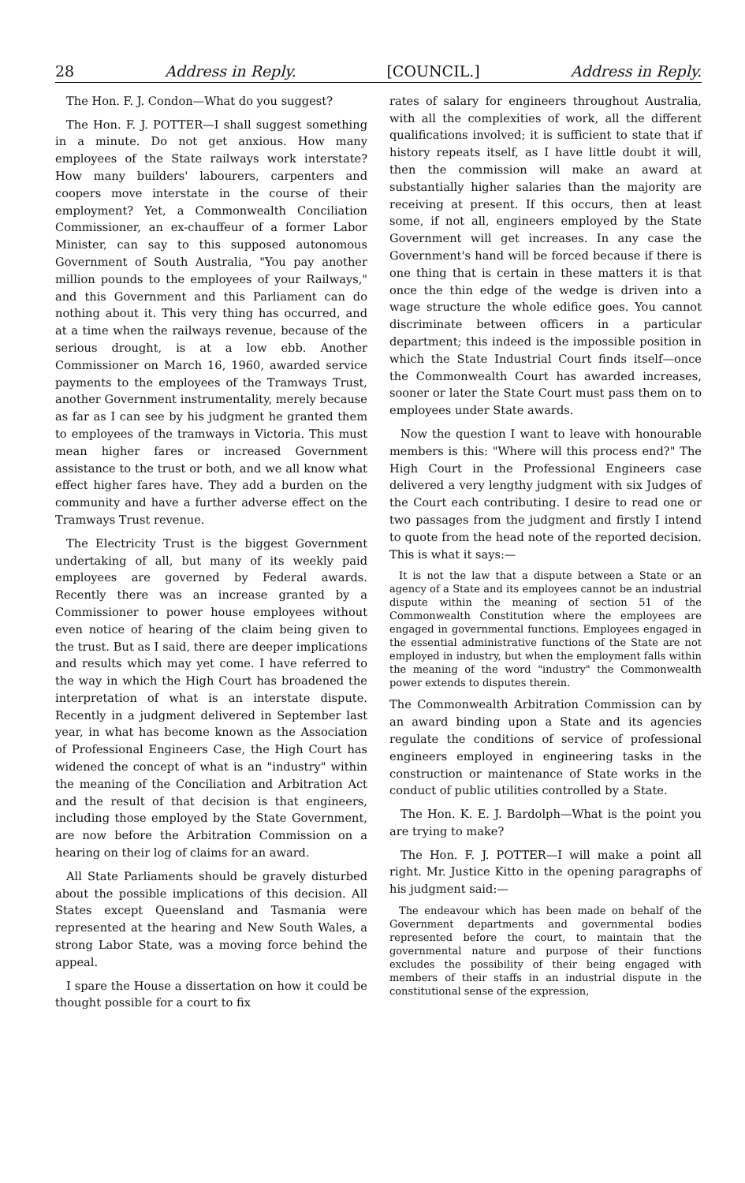28 Address in Reply. [COUNCIL.] Address in Reply.
The Hon. F. J. Condon—What do you suggest?
The Hon. F. J. POTTER—I shall suggest something in a minute. Do not get anxious. How many employees of the State railways work interstate? How many builders' labourers, carpenters and coopers move interstate in the course of their employment? Yet, a Commonwealth Conciliation Commissioner, an ex-chauffeur of a former Labor Minister, can say to this supposed autonomous Government of South Australia, "You pay another million pounds to the employees of your Railways," and this Government and this Parliament can do nothing about it. This very thing has occurred, and at a time when the railways revenue, because of the serious drought, is at a low ebb. Another Commissioner on March 16, 1960, awarded service payments to the employees of the Tramways Trust, another Government instrumentality, merely because as far as I can see by his judgment he granted them to employees of the tramways in Victoria. This must mean higher fares or increased Government assistance to the trust or both, and we all know what effect higher fares have. They add a burden on the community and have a further adverse effect on the Tramways Trust revenue.
The Electricity Trust is the biggest Government undertaking of all, but many of its weekly paid employees are governed by Federal awards. Recently there was an increase granted by a Commissioner to power house employees without even notice of hearing of the claim being given to the trust. But as I said, there are deeper implications and results which may yet come. I have referred to the way in which the High Court has broadened the interpretation of what is an interstate dispute. Recently in a judgment delivered in September last year, in what has become known as the Association of Professional Engineers Case, the High Court has widened the concept of what is an "industry" within the meaning of the Conciliation and Arbitration Act and the result of that decision is that engineers, including those employed by the State Government, are now before the Arbitration Commission on a hearing on their log of claims for an award.
All State Parliaments should be gravely disturbed about the possible implications of this decision. All States except Queensland and Tasmania were represented at the hearing and New South Wales, a strong Labor State, was a moving force behind the appeal.
I spare the House a dissertation on how it could be thought possible for a court to fix
rates of salary for engineers throughout Australia, with all the complexities of work, all the different qualifications involved; it is sufficient to state that if history repeats itself, as I have little doubt it will, then the commission will make an award at substantially higher salaries than the majority are receiving at present. If this occurs, then at least some, if not all, engineers employed by the State Government will get increases. In any case the Government's hand will be forced because if there is one thing that is certain in these matters it is that once the thin edge of the wedge is driven into a wage structure the whole edifice goes. You cannot discriminate between officers in a particular department; this indeed is the impossible position in which the State Industrial Court finds itself—once the Commonwealth Court has awarded increases, sooner or later the State Court must pass them on to employees under State awards.
Now the question I want to leave with honourable members is this: "Where will this process end?" The High Court in the Professional Engineers case delivered a very lengthy judgment with six Judges of the Court each contributing. I desire to read one or two passages from the judgment and firstly I intend to quote from the head note of the reported decision. This is what it says:—
It is not the law that a dispute between a State or an agency of a State and its employees cannot be an industrial dispute within the meaning of section 51 of the Commonwealth Constitution where the employees are engaged in governmental functions. Employees engaged in the essential administrative functions of the State are not employed in industry, but when the employment falls within the meaning of the word "industry" the Commonwealth power extends to disputes therein.
The Commonwealth Arbitration Commission can by an award binding upon a State and its agencies regulate the conditions of service of professional engineers employed in engineering tasks in the construction or maintenance of State works in the conduct of public utilities controlled by a State.
The Hon. K. E. J. Bardolph—What is the point you are trying to make?
The Hon. F. J. POTTER—I will make a point all right. Mr. Justice Kitto in the opening paragraphs of his judgment said:—
The endeavour which has been made on behalf of the Government departments and governmental bodies represented before the court, to maintain that the governmental nature and purpose of their functions excludes the possibility of their being engaged with members of their staffs in an industrial dispute in the constitutional sense of the expression,